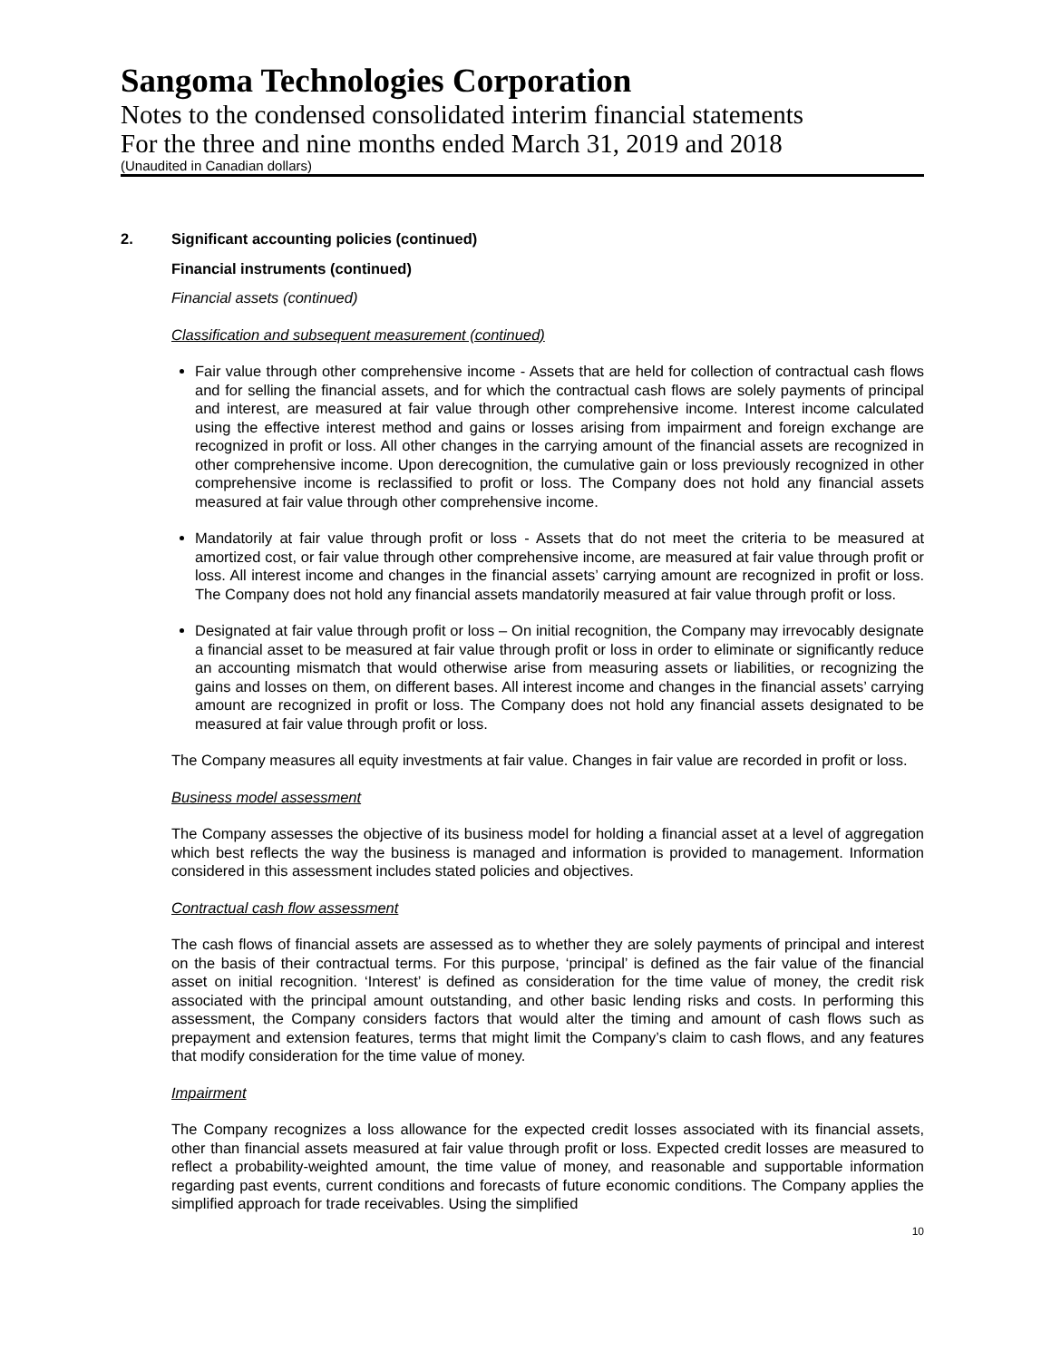Sangoma Technologies Corporation
Notes to the condensed consolidated interim financial statements
For the three and nine months ended March 31, 2019 and 2018
(Unaudited in Canadian dollars)
2. Significant accounting policies (continued)
Financial instruments (continued)
Financial assets (continued)
Classification and subsequent measurement (continued)
Fair value through other comprehensive income - Assets that are held for collection of contractual cash flows and for selling the financial assets, and for which the contractual cash flows are solely payments of principal and interest, are measured at fair value through other comprehensive income. Interest income calculated using the effective interest method and gains or losses arising from impairment and foreign exchange are recognized in profit or loss. All other changes in the carrying amount of the financial assets are recognized in other comprehensive income. Upon derecognition, the cumulative gain or loss previously recognized in other comprehensive income is reclassified to profit or loss. The Company does not hold any financial assets measured at fair value through other comprehensive income.
Mandatorily at fair value through profit or loss - Assets that do not meet the criteria to be measured at amortized cost, or fair value through other comprehensive income, are measured at fair value through profit or loss. All interest income and changes in the financial assets’ carrying amount are recognized in profit or loss. The Company does not hold any financial assets mandatorily measured at fair value through profit or loss.
Designated at fair value through profit or loss – On initial recognition, the Company may irrevocably designate a financial asset to be measured at fair value through profit or loss in order to eliminate or significantly reduce an accounting mismatch that would otherwise arise from measuring assets or liabilities, or recognizing the gains and losses on them, on different bases. All interest income and changes in the financial assets’ carrying amount are recognized in profit or loss. The Company does not hold any financial assets designated to be measured at fair value through profit or loss.
The Company measures all equity investments at fair value. Changes in fair value are recorded in profit or loss.
Business model assessment
The Company assesses the objective of its business model for holding a financial asset at a level of aggregation which best reflects the way the business is managed and information is provided to management. Information considered in this assessment includes stated policies and objectives.
Contractual cash flow assessment
The cash flows of financial assets are assessed as to whether they are solely payments of principal and interest on the basis of their contractual terms. For this purpose, ‘principal’ is defined as the fair value of the financial asset on initial recognition. ‘Interest’ is defined as consideration for the time value of money, the credit risk associated with the principal amount outstanding, and other basic lending risks and costs. In performing this assessment, the Company considers factors that would alter the timing and amount of cash flows such as prepayment and extension features, terms that might limit the Company’s claim to cash flows, and any features that modify consideration for the time value of money.
Impairment
The Company recognizes a loss allowance for the expected credit losses associated with its financial assets, other than financial assets measured at fair value through profit or loss. Expected credit losses are measured to reflect a probability-weighted amount, the time value of money, and reasonable and supportable information regarding past events, current conditions and forecasts of future economic conditions. The Company applies the simplified approach for trade receivables. Using the simplified
10